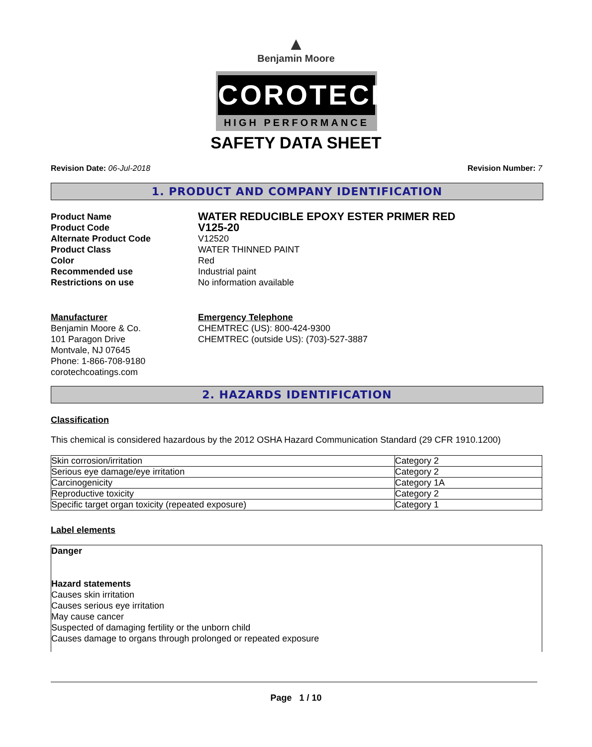▲
Benjamin Moore
COROTECH
HIGH PERFORMANCE
SAFETY DATA SHEET
Revision Date: 06-Jul-2018 Revision Number: 7
1. PRODUCT AND COMPANY IDENTIFICATION
Product Name
WATER REDUCIBLE EPOXY ESTER PRIMER RED
Product Code
V125-20
Alternate Product Code V12520
Product Class WATER THINNED PAINT
Color Red
Recommended use Industrial paint
Restrictions on use No information available
Manufacturer
Benjamin Moore & Co.
101 Paragon Drive
Montvale, NJ 07645
Phone: 1-866-708-9180
corotechcoatings.com
Emergency Telephone
CHEMTREC (US): 800-424-9300
CHEMTREC (outside US): (703)-527-3887
2. HAZARDS IDENTIFICATION
Classification
This chemical is considered hazardous by the 2012 OSHA Hazard Communication Standard (29 CFR 1910.1200)
| Skin corrosion/irritation | Category 2 |
| Serious eye damage/eye irritation | Category 2 |
| Carcinogenicity | Category 1A |
| Reproductive toxicity | Category 2 |
| Specific target organ toxicity (repeated exposure) | Category 1 |
Label elements
Danger
Hazard statements
Causes skin irritation
Causes serious eye irritation
May cause cancer
Suspected of damaging fertility or the unborn child
Causes damage to organs through prolonged or repeated exposure
Page 1 / 10